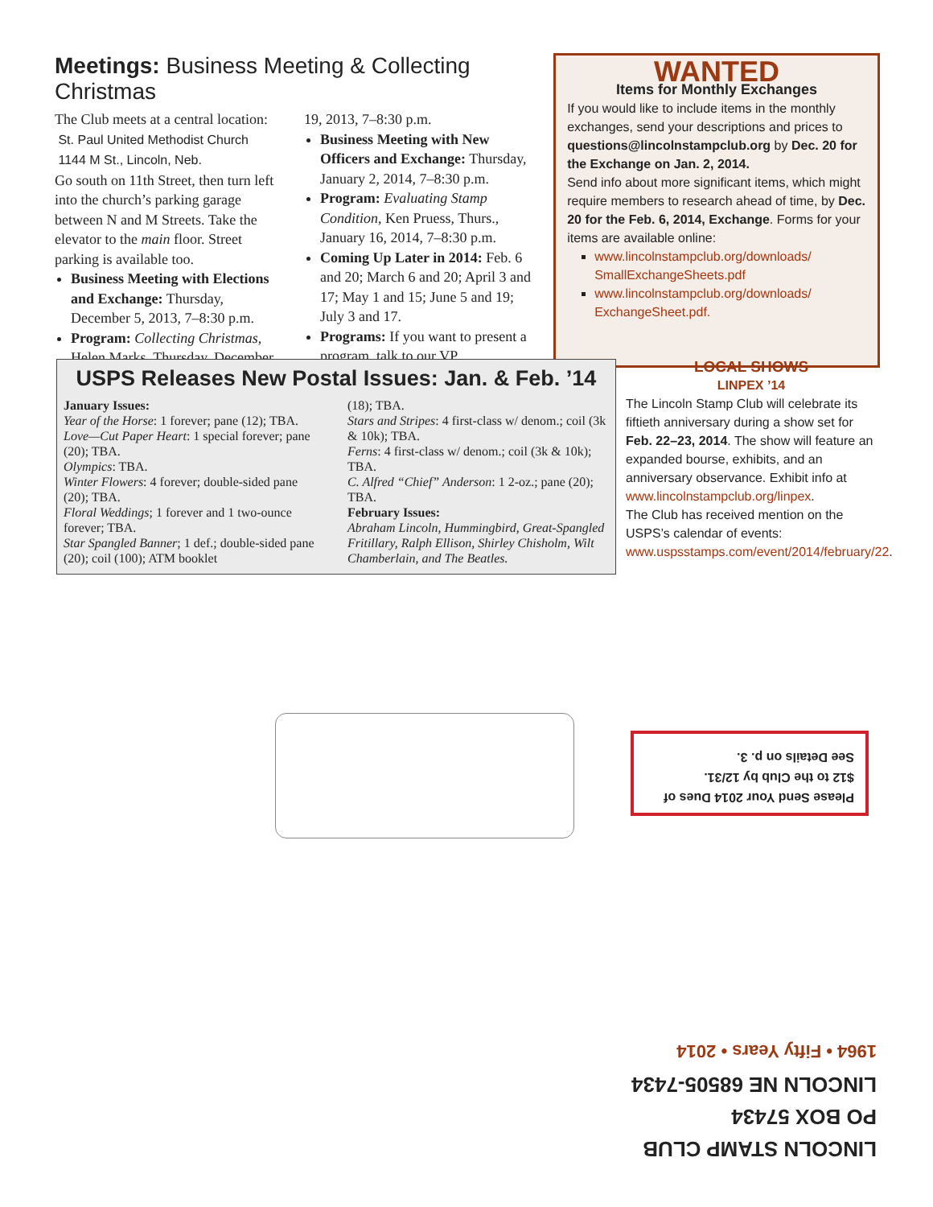Meetings: Business Meeting & Collecting Christmas
The Club meets at a central location:
St. Paul United Methodist Church
1144 M St., Lincoln, Neb.
Go south on 11th Street, then turn left into the church’s parking garage between N and M Streets. Take the elevator to the main floor. Street parking is available too.
Business Meeting with Elections and Exchange: Thursday, December 5, 2013, 7–8:30 p.m.
Program: Collecting Christmas, Helen Marks, Thursday, December
19, 2013, 7–8:30 p.m.
Business Meeting with New Officers and Exchange: Thursday, January 2, 2014, 7–8:30 p.m.
Program: Evaluating Stamp Condition, Ken Pruess, Thurs., January 16, 2014, 7–8:30 p.m.
Coming Up Later in 2014: Feb. 6 and 20; March 6 and 20; April 3 and 17; May 1 and 15; June 5 and 19; July 3 and 17.
Programs: If you want to present a program, talk to our VP.
WANTED
Items for Monthly Exchanges
If you would like to include items in the monthly exchanges, send your descriptions and prices to questions@lincolnstampclub.org by Dec. 20 for the Exchange on Jan. 2, 2014.
Send info about more significant items, which might require members to research ahead of time, by Dec. 20 for the Feb. 6, 2014, Exchange. Forms for your items are available online:
www.lincolnstampclub.org/downloads/ SmallExchangeSheets.pdf
www.lincolnstampclub.org/downloads/ ExchangeSheet.pdf.
USPS Releases New Postal Issues: Jan. & Feb. ’14
January Issues:
Year of the Horse: 1 forever; pane (12); TBA.
Love—Cut Paper Heart: 1 special forever; pane (20); TBA.
Olympics: TBA.
Winter Flowers: 4 forever; double-sided pane (20); TBA.
Floral Weddings; 1 forever and 1 two-ounce forever; TBA.
Star Spangled Banner; 1 def.; double-sided pane (20); coil (100); ATM booklet
(18); TBA.
Stars and Stripes: 4 first-class w/ denom.; coil (3k & 10k); TBA.
Ferns: 4 first-class w/ denom.; coil (3k & 10k); TBA.
C. Alfred “Chief” Anderson: 1 2-oz.; pane (20); TBA.
February Issues:
Abraham Lincoln, Hummingbird, Great-Spangled Fritillary, Ralph Ellison, Shirley Chisholm, Wilt Chamberlain, and The Beatles.
LOCAL SHOWS
LINPEX ’14
The Lincoln Stamp Club will celebrate its fiftieth anniversary during a show set for Feb. 22–23, 2014. The show will feature an expanded bourse, exhibits, and an anniversary observance. Exhibit info at www.lincolnstampclub.org/linpex.
The Club has received mention on the USPS’s calendar of events: www.uspsstamps.com/event/2014/february/22.
Please Send Your 2014 Dues of $12 to the Club by 12/31.
See Details on p. 3.
LINCOLN STAMP CLUB
PO BOX 57434
LINCOLN NE 68505-7434
1964 • Fifty Years • 2014